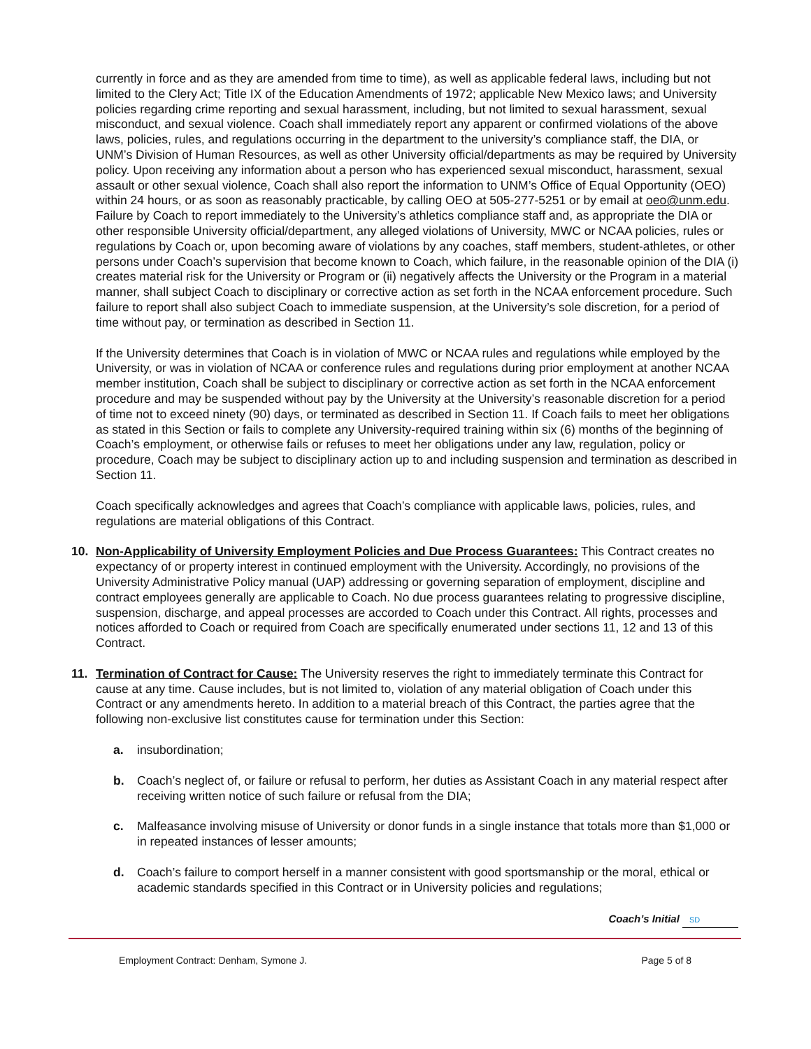currently in force and as they are amended from time to time), as well as applicable federal laws, including but not limited to the Clery Act; Title IX of the Education Amendments of 1972; applicable New Mexico laws; and University policies regarding crime reporting and sexual harassment, including, but not limited to sexual harassment, sexual misconduct, and sexual violence. Coach shall immediately report any apparent or confirmed violations of the above laws, policies, rules, and regulations occurring in the department to the university’s compliance staff, the DIA, or UNM’s Division of Human Resources, as well as other University official/departments as may be required by University policy. Upon receiving any information about a person who has experienced sexual misconduct, harassment, sexual assault or other sexual violence, Coach shall also report the information to UNM’s Office of Equal Opportunity (OEO) within 24 hours, or as soon as reasonably practicable, by calling OEO at 505-277-5251 or by email at oeo@unm.edu. Failure by Coach to report immediately to the University’s athletics compliance staff and, as appropriate the DIA or other responsible University official/department, any alleged violations of University, MWC or NCAA policies, rules or regulations by Coach or, upon becoming aware of violations by any coaches, staff members, student-athletes, or other persons under Coach’s supervision that become known to Coach, which failure, in the reasonable opinion of the DIA (i) creates material risk for the University or Program or (ii) negatively affects the University or the Program in a material manner, shall subject Coach to disciplinary or corrective action as set forth in the NCAA enforcement procedure. Such failure to report shall also subject Coach to immediate suspension, at the University’s sole discretion, for a period of time without pay, or termination as described in Section 11.
If the University determines that Coach is in violation of MWC or NCAA rules and regulations while employed by the University, or was in violation of NCAA or conference rules and regulations during prior employment at another NCAA member institution, Coach shall be subject to disciplinary or corrective action as set forth in the NCAA enforcement procedure and may be suspended without pay by the University at the University’s reasonable discretion for a period of time not to exceed ninety (90) days, or terminated as described in Section 11. If Coach fails to meet her obligations as stated in this Section or fails to complete any University-required training within six (6) months of the beginning of Coach’s employment, or otherwise fails or refuses to meet her obligations under any law, regulation, policy or procedure, Coach may be subject to disciplinary action up to and including suspension and termination as described in Section 11.
Coach specifically acknowledges and agrees that Coach’s compliance with applicable laws, policies, rules, and regulations are material obligations of this Contract.
10. Non-Applicability of University Employment Policies and Due Process Guarantees: This Contract creates no expectancy of or property interest in continued employment with the University. Accordingly, no provisions of the University Administrative Policy manual (UAP) addressing or governing separation of employment, discipline and contract employees generally are applicable to Coach. No due process guarantees relating to progressive discipline, suspension, discharge, and appeal processes are accorded to Coach under this Contract. All rights, processes and notices afforded to Coach or required from Coach are specifically enumerated under sections 11, 12 and 13 of this Contract.
11. Termination of Contract for Cause: The University reserves the right to immediately terminate this Contract for cause at any time. Cause includes, but is not limited to, violation of any material obligation of Coach under this Contract or any amendments hereto. In addition to a material breach of this Contract, the parties agree that the following non-exclusive list constitutes cause for termination under this Section:
a. insubordination;
b. Coach’s neglect of, or failure or refusal to perform, her duties as Assistant Coach in any material respect after receiving written notice of such failure or refusal from the DIA;
c. Malfeasance involving misuse of University or donor funds in a single instance that totals more than $1,000 or in repeated instances of lesser amounts;
d. Coach’s failure to comport herself in a manner consistent with good sportsmanship or the moral, ethical or academic standards specified in this Contract or in University policies and regulations;
Coach’s Initial SD
Employment Contract: Denham, Symone J. Page 5 of 8